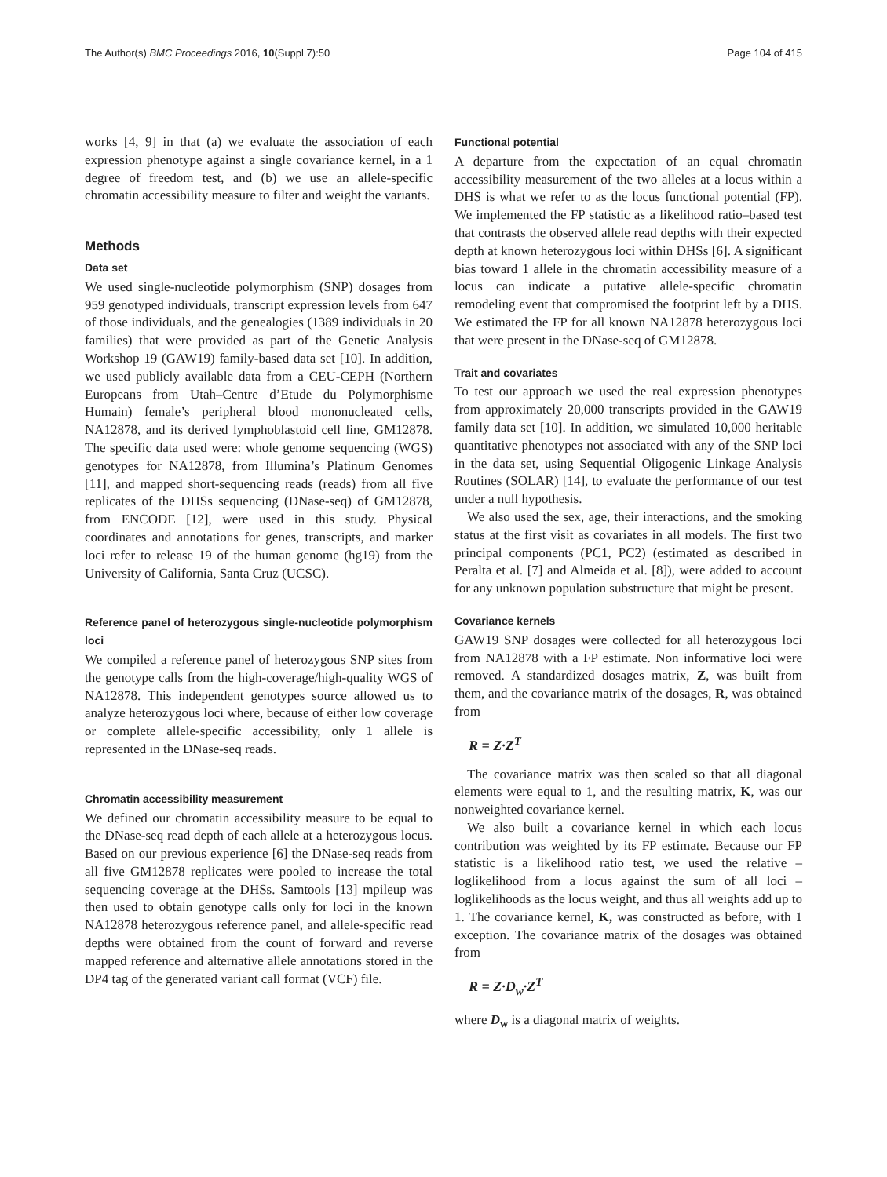The Author(s) BMC Proceedings 2016, 10(Suppl 7):50 Page 104 of 415
works [4, 9] in that (a) we evaluate the association of each expression phenotype against a single covariance kernel, in a 1 degree of freedom test, and (b) we use an allele-specific chromatin accessibility measure to filter and weight the variants.
Methods
Data set
We used single-nucleotide polymorphism (SNP) dosages from 959 genotyped individuals, transcript expression levels from 647 of those individuals, and the genealogies (1389 individuals in 20 families) that were provided as part of the Genetic Analysis Workshop 19 (GAW19) family-based data set [10]. In addition, we used publicly available data from a CEU-CEPH (Northern Europeans from Utah–Centre d’Etude du Polymorphisme Humain) female’s peripheral blood mononucleated cells, NA12878, and its derived lymphoblastoid cell line, GM12878. The specific data used were: whole genome sequencing (WGS) genotypes for NA12878, from Illumina’s Platinum Genomes [11], and mapped short-sequencing reads (reads) from all five replicates of the DHSs sequencing (DNase-seq) of GM12878, from ENCODE [12], were used in this study. Physical coordinates and annotations for genes, transcripts, and marker loci refer to release 19 of the human genome (hg19) from the University of California, Santa Cruz (UCSC).
Reference panel of heterozygous single-nucleotide polymorphism loci
We compiled a reference panel of heterozygous SNP sites from the genotype calls from the high-coverage/high-quality WGS of NA12878. This independent genotypes source allowed us to analyze heterozygous loci where, because of either low coverage or complete allele-specific accessibility, only 1 allele is represented in the DNase-seq reads.
Chromatin accessibility measurement
We defined our chromatin accessibility measure to be equal to the DNase-seq read depth of each allele at a heterozygous locus. Based on our previous experience [6] the DNase-seq reads from all five GM12878 replicates were pooled to increase the total sequencing coverage at the DHSs. Samtools [13] mpileup was then used to obtain genotype calls only for loci in the known NA12878 heterozygous reference panel, and allele-specific read depths were obtained from the count of forward and reverse mapped reference and alternative allele annotations stored in the DP4 tag of the generated variant call format (VCF) file.
Functional potential
A departure from the expectation of an equal chromatin accessibility measurement of the two alleles at a locus within a DHS is what we refer to as the locus functional potential (FP). We implemented the FP statistic as a likelihood ratio–based test that contrasts the observed allele read depths with their expected depth at known heterozygous loci within DHSs [6]. A significant bias toward 1 allele in the chromatin accessibility measure of a locus can indicate a putative allele-specific chromatin remodeling event that compromised the footprint left by a DHS. We estimated the FP for all known NA12878 heterozygous loci that were present in the DNase-seq of GM12878.
Trait and covariates
To test our approach we used the real expression phenotypes from approximately 20,000 transcripts provided in the GAW19 family data set [10]. In addition, we simulated 10,000 heritable quantitative phenotypes not associated with any of the SNP loci in the data set, using Sequential Oligogenic Linkage Analysis Routines (SOLAR) [14], to evaluate the performance of our test under a null hypothesis.
We also used the sex, age, their interactions, and the smoking status at the first visit as covariates in all models. The first two principal components (PC1, PC2) (estimated as described in Peralta et al. [7] and Almeida et al. [8]), were added to account for any unknown population substructure that might be present.
Covariance kernels
GAW19 SNP dosages were collected for all heterozygous loci from NA12878 with a FP estimate. Non informative loci were removed. A standardized dosages matrix, Z, was built from them, and the covariance matrix of the dosages, R, was obtained from
R = Z·Z<sup>T</sup>
The covariance matrix was then scaled so that all diagonal elements were equal to 1, and the resulting matrix, K, was our nonweighted covariance kernel.
We also built a covariance kernel in which each locus contribution was weighted by its FP estimate. Because our FP statistic is a likelihood ratio test, we used the relative – loglikelihood from a locus against the sum of all loci – loglikelihoods as the locus weight, and thus all weights add up to 1. The covariance kernel, K, was constructed as before, with 1 exception. The covariance matrix of the dosages was obtained from
R = Z·D<sub>w</sub>·Z<sup>T</sup>
where D<sub>w</sub> is a diagonal matrix of weights.